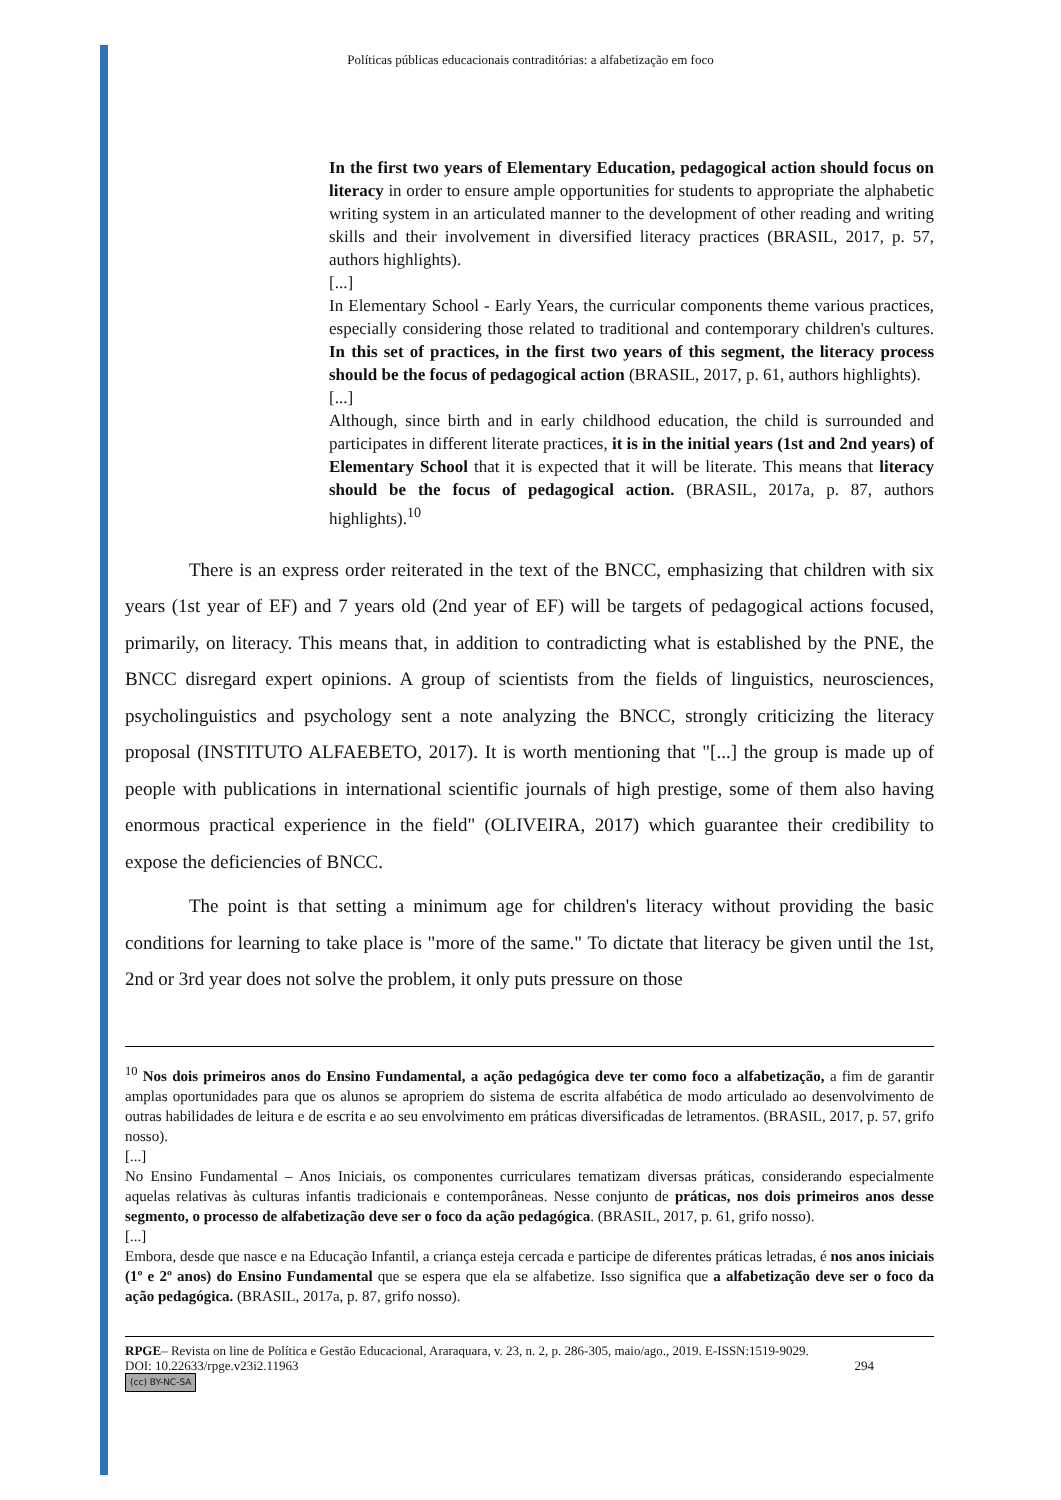Políticas públicas educacionais contraditórias: a alfabetização em foco
In the first two years of Elementary Education, pedagogical action should focus on literacy in order to ensure ample opportunities for students to appropriate the alphabetic writing system in an articulated manner to the development of other reading and writing skills and their involvement in diversified literacy practices (BRASIL, 2017, p. 57, authors highlights).
[...]
In Elementary School - Early Years, the curricular components theme various practices, especially considering those related to traditional and contemporary children's cultures. In this set of practices, in the first two years of this segment, the literacy process should be the focus of pedagogical action (BRASIL, 2017, p. 61, authors highlights).
[...]
Although, since birth and in early childhood education, the child is surrounded and participates in different literate practices, it is in the initial years (1st and 2nd years) of Elementary School that it is expected that it will be literate. This means that literacy should be the focus of pedagogical action. (BRASIL, 2017a, p. 87, authors highlights).<sup>10</sup>
There is an express order reiterated in the text of the BNCC, emphasizing that children with six years (1st year of EF) and 7 years old (2nd year of EF) will be targets of pedagogical actions focused, primarily, on literacy. This means that, in addition to contradicting what is established by the PNE, the BNCC disregard expert opinions. A group of scientists from the fields of linguistics, neurosciences, psycholinguistics and psychology sent a note analyzing the BNCC, strongly criticizing the literacy proposal (INSTITUTO ALFAEBETO, 2017). It is worth mentioning that "[...] the group is made up of people with publications in international scientific journals of high prestige, some of them also having enormous practical experience in the field" (OLIVEIRA, 2017) which guarantee their credibility to expose the deficiencies of BNCC.
The point is that setting a minimum age for children's literacy without providing the basic conditions for learning to take place is "more of the same." To dictate that literacy be given until the 1st, 2nd or 3rd year does not solve the problem, it only puts pressure on those
<sup>10</sup> Nos dois primeiros anos do Ensino Fundamental, a ação pedagógica deve ter como foco a alfabetização, a fim de garantir amplas oportunidades para que os alunos se apropriem do sistema de escrita alfabética de modo articulado ao desenvolvimento de outras habilidades de leitura e de escrita e ao seu envolvimento em práticas diversificadas de letramentos. (BRASIL, 2017, p. 57, grifo nosso).
[...]
No Ensino Fundamental – Anos Iniciais, os componentes curriculares tematizam diversas práticas, considerando especialmente aquelas relativas às culturas infantis tradicionais e contemporâneas. Nesse conjunto de práticas, nos dois primeiros anos desse segmento, o processo de alfabetização deve ser o foco da ação pedagógica. (BRASIL, 2017, p. 61, grifo nosso).
[...]
Embora, desde que nasce e na Educação Infantil, a criança esteja cercada e participe de diferentes práticas letradas, é nos anos iniciais (1º e 2º anos) do Ensino Fundamental que se espera que ela se alfabetize. Isso significa que a alfabetização deve ser o foco da ação pedagógica. (BRASIL, 2017a, p. 87, grifo nosso).
RPGE– Revista on line de Política e Gestão Educacional, Araraquara, v. 23, n. 2, p. 286-305, maio/ago., 2019. E-ISSN:1519-9029.
DOI: 10.22633/rpge.v23i2.11963 294
(cc) BY-NC-SA